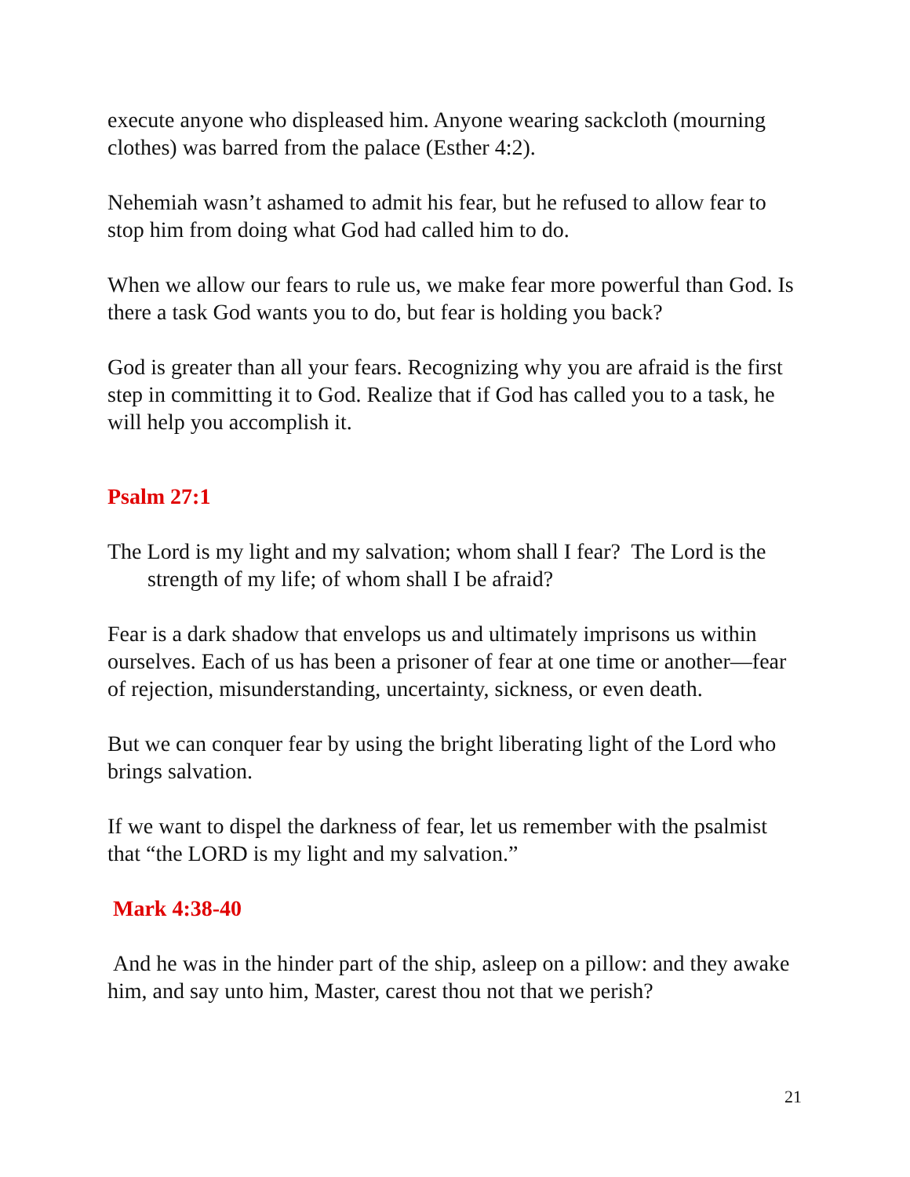execute anyone who displeased him. Anyone wearing sackcloth (mourning clothes) was barred from the palace (Esther 4:2).
Nehemiah wasn’t ashamed to admit his fear, but he refused to allow fear to stop him from doing what God had called him to do.
When we allow our fears to rule us, we make fear more powerful than God. Is there a task God wants you to do, but fear is holding you back?
God is greater than all your fears. Recognizing why you are afraid is the first step in committing it to God. Realize that if God has called you to a task, he will help you accomplish it.
Psalm 27:1
The Lord is my light and my salvation; whom shall I fear? The Lord is the strength of my life; of whom shall I be afraid?
Fear is a dark shadow that envelops us and ultimately imprisons us within ourselves. Each of us has been a prisoner of fear at one time or another—fear of rejection, misunderstanding, uncertainty, sickness, or even death.
But we can conquer fear by using the bright liberating light of the Lord who brings salvation.
If we want to dispel the darkness of fear, let us remember with the psalmist that “the LORD is my light and my salvation.”
Mark 4:38-40
And he was in the hinder part of the ship, asleep on a pillow: and they awake him, and say unto him, Master, carest thou not that we perish?
21